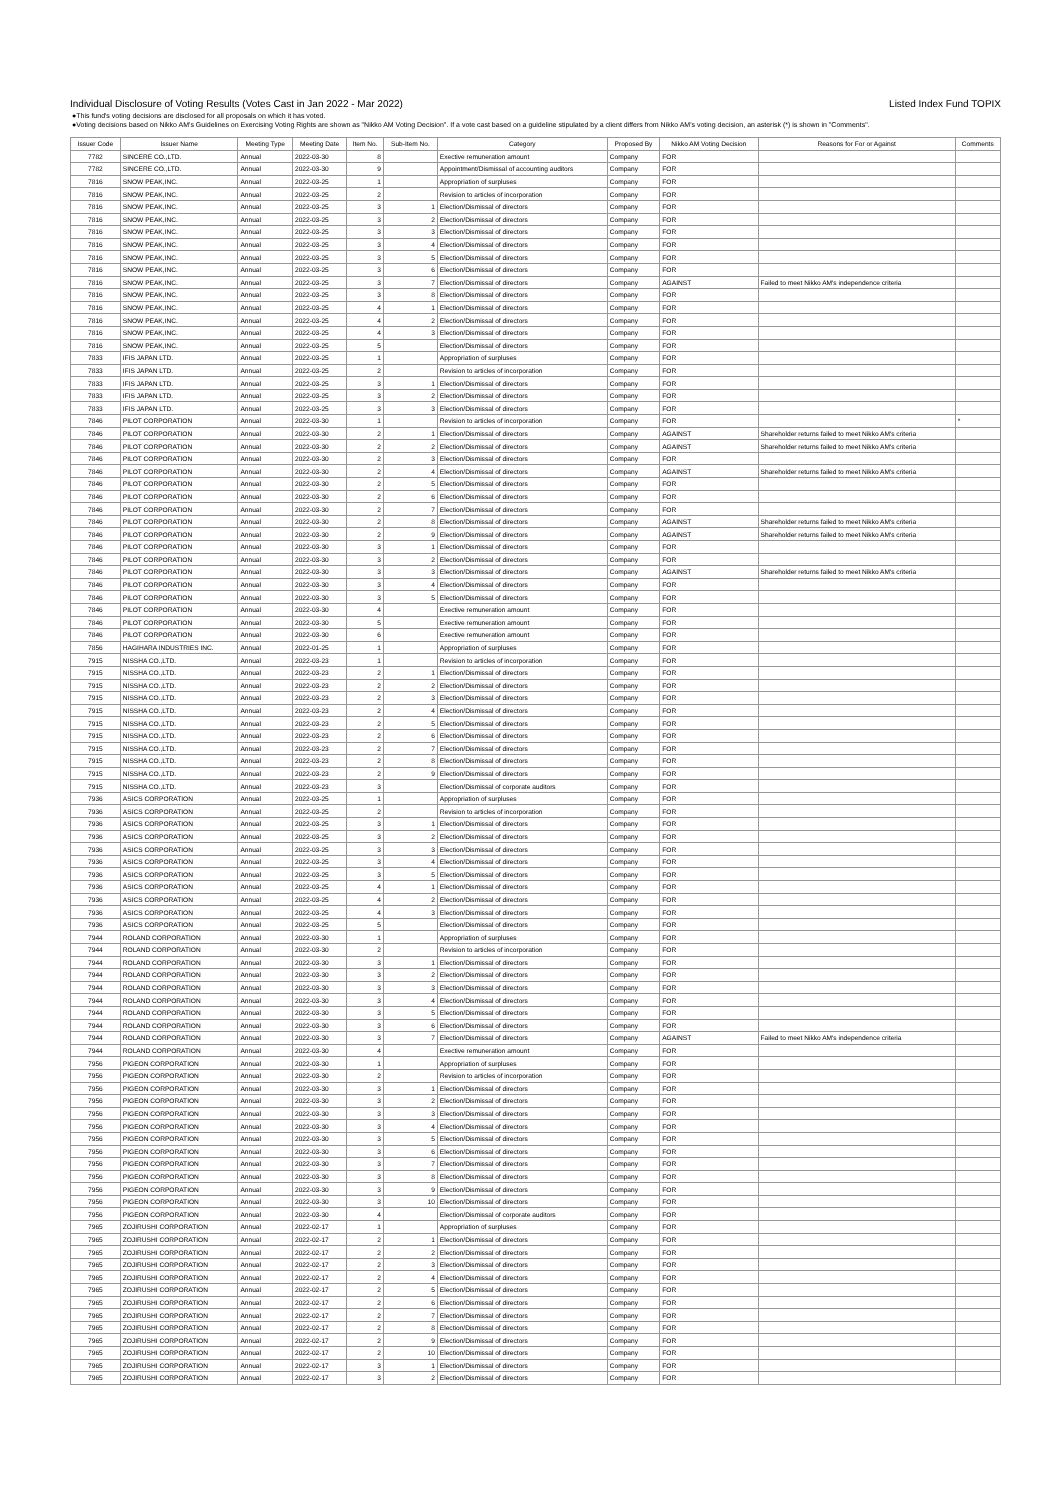Individual Disclosure of Voting Results (Votes Cast in Jan 2022 - Mar 2022) Listed Index Fund TOPIX
●This fund's voting decisions are disclosed for all proposals on which it has voted.
●Voting decisions based on Nikko AM's Guidelines on Exercising Voting Rights are shown as "Nikko AM Voting Decision". If a vote cast based on a guideline stipulated by a client differs from Nikko AM's voting decision, an asterisk (*) is shown in "Comments".
| Issuer Code | Issuer Name | Meeting Type | Meeting Date | Item No. | Sub-Item No. | Category | Proposed By | Nikko AM Voting Decision | Reasons for For or Against | Comments |
| --- | --- | --- | --- | --- | --- | --- | --- | --- | --- | --- |
| 7782 | SINCERE CO.,LTD. | Annual | 2022-03-30 | 8 | | Exective remuneration amount | Company | FOR | | |
| 7782 | SINCERE CO.,LTD. | Annual | 2022-03-30 | 9 | | Appointment/Dismissal of accounting auditors | Company | FOR | | |
| 7816 | SNOW PEAK,INC. | Annual | 2022-03-25 | 1 | | Appropriation of surpluses | Company | FOR | | |
| 7816 | SNOW PEAK,INC. | Annual | 2022-03-25 | 2 | | Revision to articles of incorporation | Company | FOR | | |
| 7816 | SNOW PEAK,INC. | Annual | 2022-03-25 | 3 | 1 | Election/Dismissal of directors | Company | FOR | | |
| 7816 | SNOW PEAK,INC. | Annual | 2022-03-25 | 3 | 2 | Election/Dismissal of directors | Company | FOR | | |
| 7816 | SNOW PEAK,INC. | Annual | 2022-03-25 | 3 | 3 | Election/Dismissal of directors | Company | FOR | | |
| 7816 | SNOW PEAK,INC. | Annual | 2022-03-25 | 3 | 4 | Election/Dismissal of directors | Company | FOR | | |
| 7816 | SNOW PEAK,INC. | Annual | 2022-03-25 | 3 | 5 | Election/Dismissal of directors | Company | FOR | | |
| 7816 | SNOW PEAK,INC. | Annual | 2022-03-25 | 3 | 6 | Election/Dismissal of directors | Company | FOR | | |
| 7816 | SNOW PEAK,INC. | Annual | 2022-03-25 | 3 | 7 | Election/Dismissal of directors | Company | AGAINST | Failed to meet Nikko AM's independence criteria | |
| 7816 | SNOW PEAK,INC. | Annual | 2022-03-25 | 3 | 8 | Election/Dismissal of directors | Company | FOR | | |
| 7816 | SNOW PEAK,INC. | Annual | 2022-03-25 | 4 | 1 | Election/Dismissal of directors | Company | FOR | | |
| 7816 | SNOW PEAK,INC. | Annual | 2022-03-25 | 4 | 2 | Election/Dismissal of directors | Company | FOR | | |
| 7816 | SNOW PEAK,INC. | Annual | 2022-03-25 | 4 | 3 | Election/Dismissal of directors | Company | FOR | | |
| 7816 | SNOW PEAK,INC. | Annual | 2022-03-25 | 5 | | Election/Dismissal of directors | Company | FOR | | |
| 7833 | IFIS JAPAN LTD. | Annual | 2022-03-25 | 1 | | Appropriation of surpluses | Company | FOR | | |
| 7833 | IFIS JAPAN LTD. | Annual | 2022-03-25 | 2 | | Revision to articles of incorporation | Company | FOR | | |
| 7833 | IFIS JAPAN LTD. | Annual | 2022-03-25 | 3 | 1 | Election/Dismissal of directors | Company | FOR | | |
| 7833 | IFIS JAPAN LTD. | Annual | 2022-03-25 | 3 | 2 | Election/Dismissal of directors | Company | FOR | | |
| 7833 | IFIS JAPAN LTD. | Annual | 2022-03-25 | 3 | 3 | Election/Dismissal of directors | Company | FOR | | |
| 7846 | PILOT CORPORATION | Annual | 2022-03-30 | 1 | | Revision to articles of incorporation | Company | FOR | | * |
| 7846 | PILOT CORPORATION | Annual | 2022-03-30 | 2 | 1 | Election/Dismissal of directors | Company | AGAINST | Shareholder returns failed to meet Nikko AM's criteria | |
| 7846 | PILOT CORPORATION | Annual | 2022-03-30 | 2 | 2 | Election/Dismissal of directors | Company | AGAINST | Shareholder returns failed to meet Nikko AM's criteria | |
| 7846 | PILOT CORPORATION | Annual | 2022-03-30 | 2 | 3 | Election/Dismissal of directors | Company | FOR | | |
| 7846 | PILOT CORPORATION | Annual | 2022-03-30 | 2 | 4 | Election/Dismissal of directors | Company | AGAINST | Shareholder returns failed to meet Nikko AM's criteria | |
| 7846 | PILOT CORPORATION | Annual | 2022-03-30 | 2 | 5 | Election/Dismissal of directors | Company | FOR | | |
| 7846 | PILOT CORPORATION | Annual | 2022-03-30 | 2 | 6 | Election/Dismissal of directors | Company | FOR | | |
| 7846 | PILOT CORPORATION | Annual | 2022-03-30 | 2 | 7 | Election/Dismissal of directors | Company | FOR | | |
| 7846 | PILOT CORPORATION | Annual | 2022-03-30 | 2 | 8 | Election/Dismissal of directors | Company | AGAINST | Shareholder returns failed to meet Nikko AM's criteria | |
| 7846 | PILOT CORPORATION | Annual | 2022-03-30 | 2 | 9 | Election/Dismissal of directors | Company | AGAINST | Shareholder returns failed to meet Nikko AM's criteria | |
| 7846 | PILOT CORPORATION | Annual | 2022-03-30 | 3 | 1 | Election/Dismissal of directors | Company | FOR | | |
| 7846 | PILOT CORPORATION | Annual | 2022-03-30 | 3 | 2 | Election/Dismissal of directors | Company | FOR | | |
| 7846 | PILOT CORPORATION | Annual | 2022-03-30 | 3 | 3 | Election/Dismissal of directors | Company | AGAINST | Shareholder returns failed to meet Nikko AM's criteria | |
| 7846 | PILOT CORPORATION | Annual | 2022-03-30 | 3 | 4 | Election/Dismissal of directors | Company | FOR | | |
| 7846 | PILOT CORPORATION | Annual | 2022-03-30 | 3 | 5 | Election/Dismissal of directors | Company | FOR | | |
| 7846 | PILOT CORPORATION | Annual | 2022-03-30 | 4 | | Exective remuneration amount | Company | FOR | | |
| 7846 | PILOT CORPORATION | Annual | 2022-03-30 | 5 | | Exective remuneration amount | Company | FOR | | |
| 7846 | PILOT CORPORATION | Annual | 2022-03-30 | 6 | | Exective remuneration amount | Company | FOR | | |
| 7856 | HAGIHARA INDUSTRIES INC. | Annual | 2022-01-25 | 1 | | Appropriation of surpluses | Company | FOR | | |
| 7915 | NISSHA CO.,LTD. | Annual | 2022-03-23 | 1 | | Revision to articles of incorporation | Company | FOR | | |
| 7915 | NISSHA CO.,LTD. | Annual | 2022-03-23 | 2 | 1 | Election/Dismissal of directors | Company | FOR | | |
| 7915 | NISSHA CO.,LTD. | Annual | 2022-03-23 | 2 | 2 | Election/Dismissal of directors | Company | FOR | | |
| 7915 | NISSHA CO.,LTD. | Annual | 2022-03-23 | 2 | 3 | Election/Dismissal of directors | Company | FOR | | |
| 7915 | NISSHA CO.,LTD. | Annual | 2022-03-23 | 2 | 4 | Election/Dismissal of directors | Company | FOR | | |
| 7915 | NISSHA CO.,LTD. | Annual | 2022-03-23 | 2 | 5 | Election/Dismissal of directors | Company | FOR | | |
| 7915 | NISSHA CO.,LTD. | Annual | 2022-03-23 | 2 | 6 | Election/Dismissal of directors | Company | FOR | | |
| 7915 | NISSHA CO.,LTD. | Annual | 2022-03-23 | 2 | 7 | Election/Dismissal of directors | Company | FOR | | |
| 7915 | NISSHA CO.,LTD. | Annual | 2022-03-23 | 2 | 8 | Election/Dismissal of directors | Company | FOR | | |
| 7915 | NISSHA CO.,LTD. | Annual | 2022-03-23 | 2 | 9 | Election/Dismissal of directors | Company | FOR | | |
| 7915 | NISSHA CO.,LTD. | Annual | 2022-03-23 | 3 | | Election/Dismissal of corporate auditors | Company | FOR | | |
| 7936 | ASICS CORPORATION | Annual | 2022-03-25 | 1 | | Appropriation of surpluses | Company | FOR | | |
| 7936 | ASICS CORPORATION | Annual | 2022-03-25 | 2 | | Revision to articles of incorporation | Company | FOR | | |
| 7936 | ASICS CORPORATION | Annual | 2022-03-25 | 3 | 1 | Election/Dismissal of directors | Company | FOR | | |
| 7936 | ASICS CORPORATION | Annual | 2022-03-25 | 3 | 2 | Election/Dismissal of directors | Company | FOR | | |
| 7936 | ASICS CORPORATION | Annual | 2022-03-25 | 3 | 3 | Election/Dismissal of directors | Company | FOR | | |
| 7936 | ASICS CORPORATION | Annual | 2022-03-25 | 3 | 4 | Election/Dismissal of directors | Company | FOR | | |
| 7936 | ASICS CORPORATION | Annual | 2022-03-25 | 3 | 5 | Election/Dismissal of directors | Company | FOR | | |
| 7936 | ASICS CORPORATION | Annual | 2022-03-25 | 4 | 1 | Election/Dismissal of directors | Company | FOR | | |
| 7936 | ASICS CORPORATION | Annual | 2022-03-25 | 4 | 2 | Election/Dismissal of directors | Company | FOR | | |
| 7936 | ASICS CORPORATION | Annual | 2022-03-25 | 4 | 3 | Election/Dismissal of directors | Company | FOR | | |
| 7936 | ASICS CORPORATION | Annual | 2022-03-25 | 5 | | Election/Dismissal of directors | Company | FOR | | |
| 7944 | ROLAND CORPORATION | Annual | 2022-03-30 | 1 | | Appropriation of surpluses | Company | FOR | | |
| 7944 | ROLAND CORPORATION | Annual | 2022-03-30 | 2 | | Revision to articles of incorporation | Company | FOR | | |
| 7944 | ROLAND CORPORATION | Annual | 2022-03-30 | 3 | 1 | Election/Dismissal of directors | Company | FOR | | |
| 7944 | ROLAND CORPORATION | Annual | 2022-03-30 | 3 | 2 | Election/Dismissal of directors | Company | FOR | | |
| 7944 | ROLAND CORPORATION | Annual | 2022-03-30 | 3 | 3 | Election/Dismissal of directors | Company | FOR | | |
| 7944 | ROLAND CORPORATION | Annual | 2022-03-30 | 3 | 4 | Election/Dismissal of directors | Company | FOR | | |
| 7944 | ROLAND CORPORATION | Annual | 2022-03-30 | 3 | 5 | Election/Dismissal of directors | Company | FOR | | |
| 7944 | ROLAND CORPORATION | Annual | 2022-03-30 | 3 | 6 | Election/Dismissal of directors | Company | FOR | | |
| 7944 | ROLAND CORPORATION | Annual | 2022-03-30 | 3 | 7 | Election/Dismissal of directors | Company | AGAINST | Failed to meet Nikko AM's independence criteria | |
| 7944 | ROLAND CORPORATION | Annual | 2022-03-30 | 4 | | Exective remuneration amount | Company | FOR | | |
| 7956 | PIGEON CORPORATION | Annual | 2022-03-30 | 1 | | Appropriation of surpluses | Company | FOR | | |
| 7956 | PIGEON CORPORATION | Annual | 2022-03-30 | 2 | | Revision to articles of incorporation | Company | FOR | | |
| 7956 | PIGEON CORPORATION | Annual | 2022-03-30 | 3 | 1 | Election/Dismissal of directors | Company | FOR | | |
| 7956 | PIGEON CORPORATION | Annual | 2022-03-30 | 3 | 2 | Election/Dismissal of directors | Company | FOR | | |
| 7956 | PIGEON CORPORATION | Annual | 2022-03-30 | 3 | 3 | Election/Dismissal of directors | Company | FOR | | |
| 7956 | PIGEON CORPORATION | Annual | 2022-03-30 | 3 | 4 | Election/Dismissal of directors | Company | FOR | | |
| 7956 | PIGEON CORPORATION | Annual | 2022-03-30 | 3 | 5 | Election/Dismissal of directors | Company | FOR | | |
| 7956 | PIGEON CORPORATION | Annual | 2022-03-30 | 3 | 6 | Election/Dismissal of directors | Company | FOR | | |
| 7956 | PIGEON CORPORATION | Annual | 2022-03-30 | 3 | 7 | Election/Dismissal of directors | Company | FOR | | |
| 7956 | PIGEON CORPORATION | Annual | 2022-03-30 | 3 | 8 | Election/Dismissal of directors | Company | FOR | | |
| 7956 | PIGEON CORPORATION | Annual | 2022-03-30 | 3 | 9 | Election/Dismissal of directors | Company | FOR | | |
| 7956 | PIGEON CORPORATION | Annual | 2022-03-30 | 3 | 10 | Election/Dismissal of directors | Company | FOR | | |
| 7956 | PIGEON CORPORATION | Annual | 2022-03-30 | 4 | | Election/Dismissal of corporate auditors | Company | FOR | | |
| 7965 | ZOJIRUSHI CORPORATION | Annual | 2022-02-17 | 1 | | Appropriation of surpluses | Company | FOR | | |
| 7965 | ZOJIRUSHI CORPORATION | Annual | 2022-02-17 | 2 | 1 | Election/Dismissal of directors | Company | FOR | | |
| 7965 | ZOJIRUSHI CORPORATION | Annual | 2022-02-17 | 2 | 2 | Election/Dismissal of directors | Company | FOR | | |
| 7965 | ZOJIRUSHI CORPORATION | Annual | 2022-02-17 | 2 | 3 | Election/Dismissal of directors | Company | FOR | | |
| 7965 | ZOJIRUSHI CORPORATION | Annual | 2022-02-17 | 2 | 4 | Election/Dismissal of directors | Company | FOR | | |
| 7965 | ZOJIRUSHI CORPORATION | Annual | 2022-02-17 | 2 | 5 | Election/Dismissal of directors | Company | FOR | | |
| 7965 | ZOJIRUSHI CORPORATION | Annual | 2022-02-17 | 2 | 6 | Election/Dismissal of directors | Company | FOR | | |
| 7965 | ZOJIRUSHI CORPORATION | Annual | 2022-02-17 | 2 | 7 | Election/Dismissal of directors | Company | FOR | | |
| 7965 | ZOJIRUSHI CORPORATION | Annual | 2022-02-17 | 2 | 8 | Election/Dismissal of directors | Company | FOR | | |
| 7965 | ZOJIRUSHI CORPORATION | Annual | 2022-02-17 | 2 | 9 | Election/Dismissal of directors | Company | FOR | | |
| 7965 | ZOJIRUSHI CORPORATION | Annual | 2022-02-17 | 2 | 10 | Election/Dismissal of directors | Company | FOR | | |
| 7965 | ZOJIRUSHI CORPORATION | Annual | 2022-02-17 | 3 | 1 | Election/Dismissal of directors | Company | FOR | | |
| 7965 | ZOJIRUSHI CORPORATION | Annual | 2022-02-17 | 3 | 2 | Election/Dismissal of directors | Company | FOR | | |